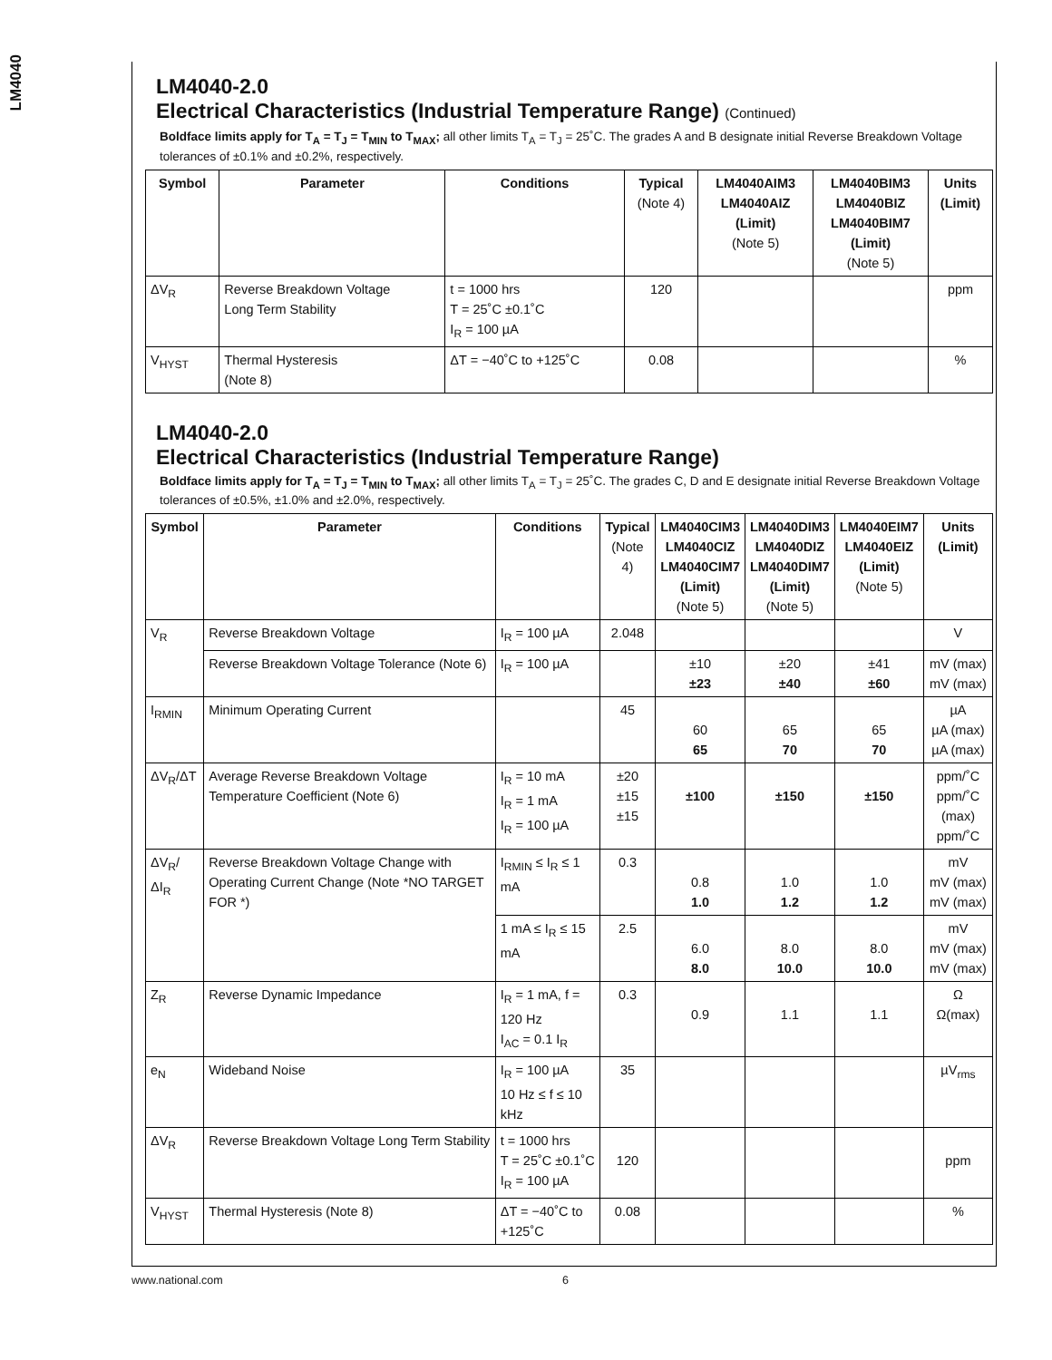LM4040
LM4040-2.0
Electrical Characteristics (Industrial Temperature Range) (Continued)
Boldface limits apply for T<sub>A</sub> = T<sub>J</sub> = T<sub>MIN</sub> to T<sub>MAX</sub>; all other limits T<sub>A</sub> = T<sub>J</sub> = 25˚C. The grades A and B designate initial Reverse Breakdown Voltage tolerances of ±0.1% and ±0.2%, respectively.
| Symbol | Parameter | Conditions | Typical (Note 4) | LM4040AIM3 LM4040AIZ (Limit) (Note 5) | LM4040BIM3 LM4040BIZ LM4040BIM7 (Limit) (Note 5) | Units (Limit) |
| --- | --- | --- | --- | --- | --- | --- |
| ΔV<sub>R</sub> | Reverse Breakdown Voltage Long Term Stability | t = 1000 hrs T = 25˚C ±0.1˚C I<sub>R</sub> = 100 µA | 120 | | | ppm |
| V<sub>HYST</sub> | Thermal Hysteresis (Note 8) | ΔT = −40˚C to +125˚C | 0.08 | | | % |
LM4040-2.0
Electrical Characteristics (Industrial Temperature Range)
Boldface limits apply for T<sub>A</sub> = T<sub>J</sub> = T<sub>MIN</sub> to T<sub>MAX</sub>; all other limits T<sub>A</sub> = T<sub>J</sub> = 25˚C. The grades C, D and E designate initial Reverse Breakdown Voltage tolerances of ±0.5%, ±1.0% and ±2.0%, respectively.
| Symbol | Parameter | Conditions | Typical (Note 4) | LM4040CIM3 LM4040CIZ LM4040CIM7 (Limit) (Note 5) | LM4040DIM3 LM4040DIZ LM4040DIM7 (Limit) (Note 5) | LM4040EIM7 LM4040EIZ (Limit) (Note 5) | Units (Limit) |
| --- | --- | --- | --- | --- | --- | --- | --- |
| V<sub>R</sub> | Reverse Breakdown Voltage | I<sub>R</sub> = 100 µA | 2.048 | | | | V |
| | Reverse Breakdown Voltage Tolerance (Note 6) | I<sub>R</sub> = 100 µA | | ±10 ±23 | ±20 ±40 | ±41 ±60 | mV (max) mV (max) |
| I<sub>RMIN</sub> | Minimum Operating Current | | 45 | 60 65 | 65 70 | 65 70 | µA µA (max) µA (max) |
| ΔV<sub>R</sub>/ΔT | Average Reverse Breakdown Voltage Temperature Coefficient (Note 6) | I<sub>R</sub> = 10 mA I<sub>R</sub> = 1 mA I<sub>R</sub> = 100 µA | ±20 ±15 ±15 | ±100 | ±150 | ±150 | ppm/˚C ppm/˚C (max) ppm/˚C |
| ΔV<sub>R</sub>/ΔI<sub>R</sub> | Reverse Breakdown Voltage Change with Operating Current Change (Note *NO TARGET FOR *) | I<sub>RMIN</sub> ≤ I<sub>R</sub> ≤ 1 mA | 0.3 | 0.8 1.0 | 1.0 1.2 | 1.0 1.2 | mV mV (max) mV (max) |
| | | 1 mA ≤ I<sub>R</sub> ≤ 15 mA | 2.5 | 6.0 8.0 | 8.0 10.0 | 8.0 10.0 | mV mV (max) mV (max) |
| Z<sub>R</sub> | Reverse Dynamic Impedance | I<sub>R</sub> = 1 mA, f = 120 Hz I<sub>AC</sub> = 0.1 I<sub>R</sub> | 0.3 | 0.9 | 1.1 | 1.1 | Ω Ω(max) |
| e<sub>N</sub> | Wideband Noise | I<sub>R</sub> = 100 µA 10 Hz ≤ f ≤ 10 kHz | 35 | | | | µV<sub>rms</sub> |
| ΔV<sub>R</sub> | Reverse Breakdown Voltage Long Term Stability | t = 1000 hrs T = 25˚C ±0.1˚C I<sub>R</sub> = 100 µA | 120 | | | | ppm |
| V<sub>HYST</sub> | Thermal Hysteresis (Note 8) | ΔT = −40˚C to +125˚C | 0.08 | | | | % |
www.national.com 6